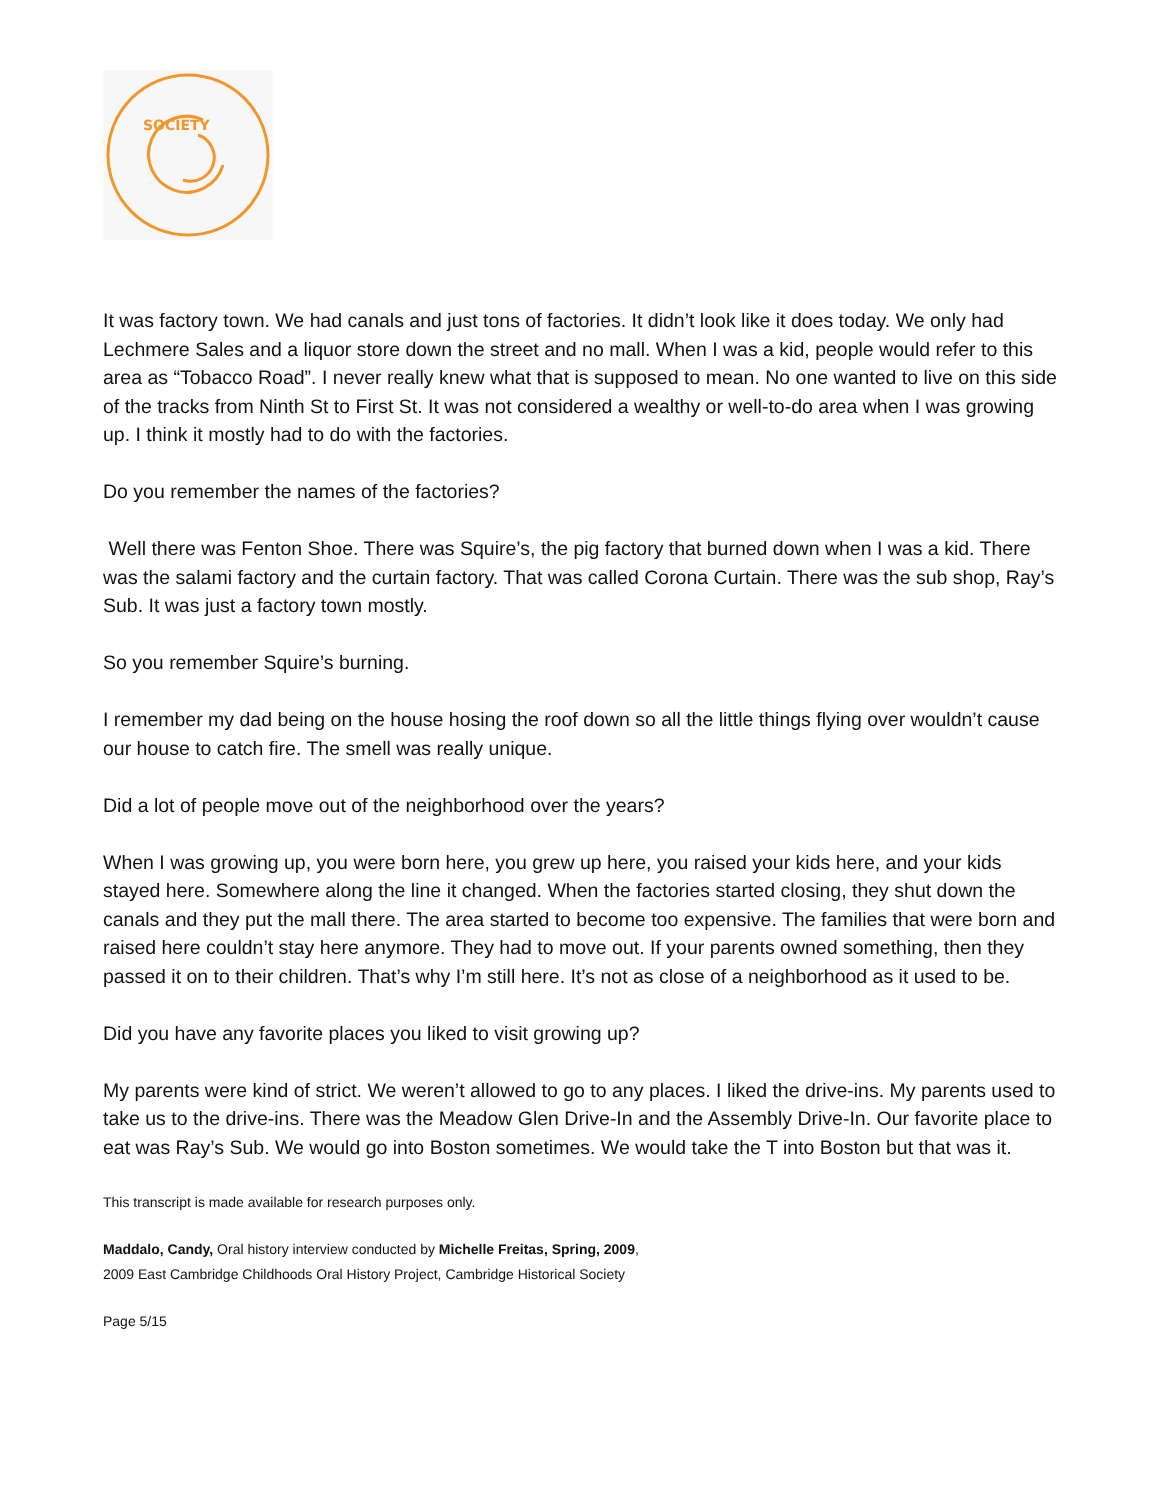SOCIETY
It was factory town. We had canals and just tons of factories. It didn’t look like it does today. We only had Lechmere Sales and a liquor store down the street and no mall. When I was a kid, people would refer to this area as “Tobacco Road”. I never really knew what that is supposed to mean. No one wanted to live on this side of the tracks from Ninth St to First St. It was not considered a wealthy or well-to-do area when I was growing up. I think it mostly had to do with the factories.
Do you remember the names of the factories?
Well there was Fenton Shoe. There was Squire’s, the pig factory that burned down when I was a kid. There was the salami factory and the curtain factory. That was called Corona Curtain. There was the sub shop, Ray’s Sub. It was just a factory town mostly.
So you remember Squire’s burning.
I remember my dad being on the house hosing the roof down so all the little things flying over wouldn’t cause our house to catch fire. The smell was really unique.
Did a lot of people move out of the neighborhood over the years?
When I was growing up, you were born here, you grew up here, you raised your kids here, and your kids stayed here. Somewhere along the line it changed. When the factories started closing, they shut down the canals and they put the mall there. The area started to become too expensive. The families that were born and raised here couldn’t stay here anymore. They had to move out. If your parents owned something, then they passed it on to their children. That’s why I’m still here. It’s not as close of a neighborhood as it used to be.
Did you have any favorite places you liked to visit growing up?
My parents were kind of strict. We weren’t allowed to go to any places. I liked the drive-ins. My parents used to take us to the drive-ins. There was the Meadow Glen Drive-In and the Assembly Drive-In. Our favorite place to eat was Ray’s Sub. We would go into Boston sometimes. We would take the T into Boston but that was it.
This transcript is made available for research purposes only.
Maddalo, Candy, Oral history interview conducted by Michelle Freitas, Spring, 2009,
2009 East Cambridge Childhoods Oral History Project, Cambridge Historical Society
Page 5/15